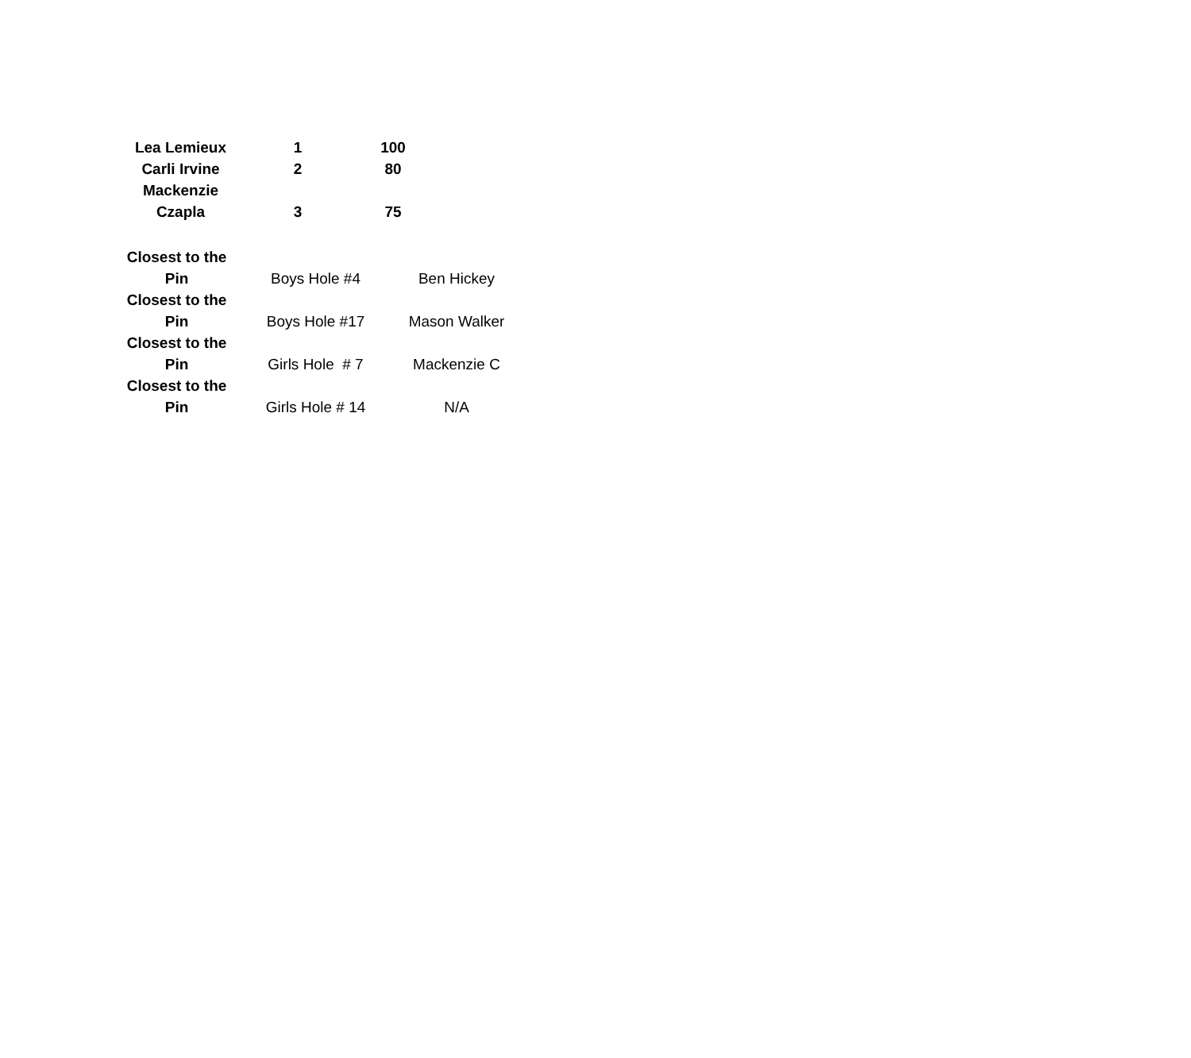| Lea Lemieux | 1 | 100 |
| Carli Irvine | 2 | 80 |
| Mackenzie Czapla | 3 | 75 |
| Closest to the Pin | Boys Hole #4 | Ben Hickey |
| Closest to the Pin | Boys Hole #17 | Mason Walker |
| Closest to the Pin | Girls Hole # 7 | Mackenzie C |
| Closest to the Pin | Girls Hole # 14 | N/A |